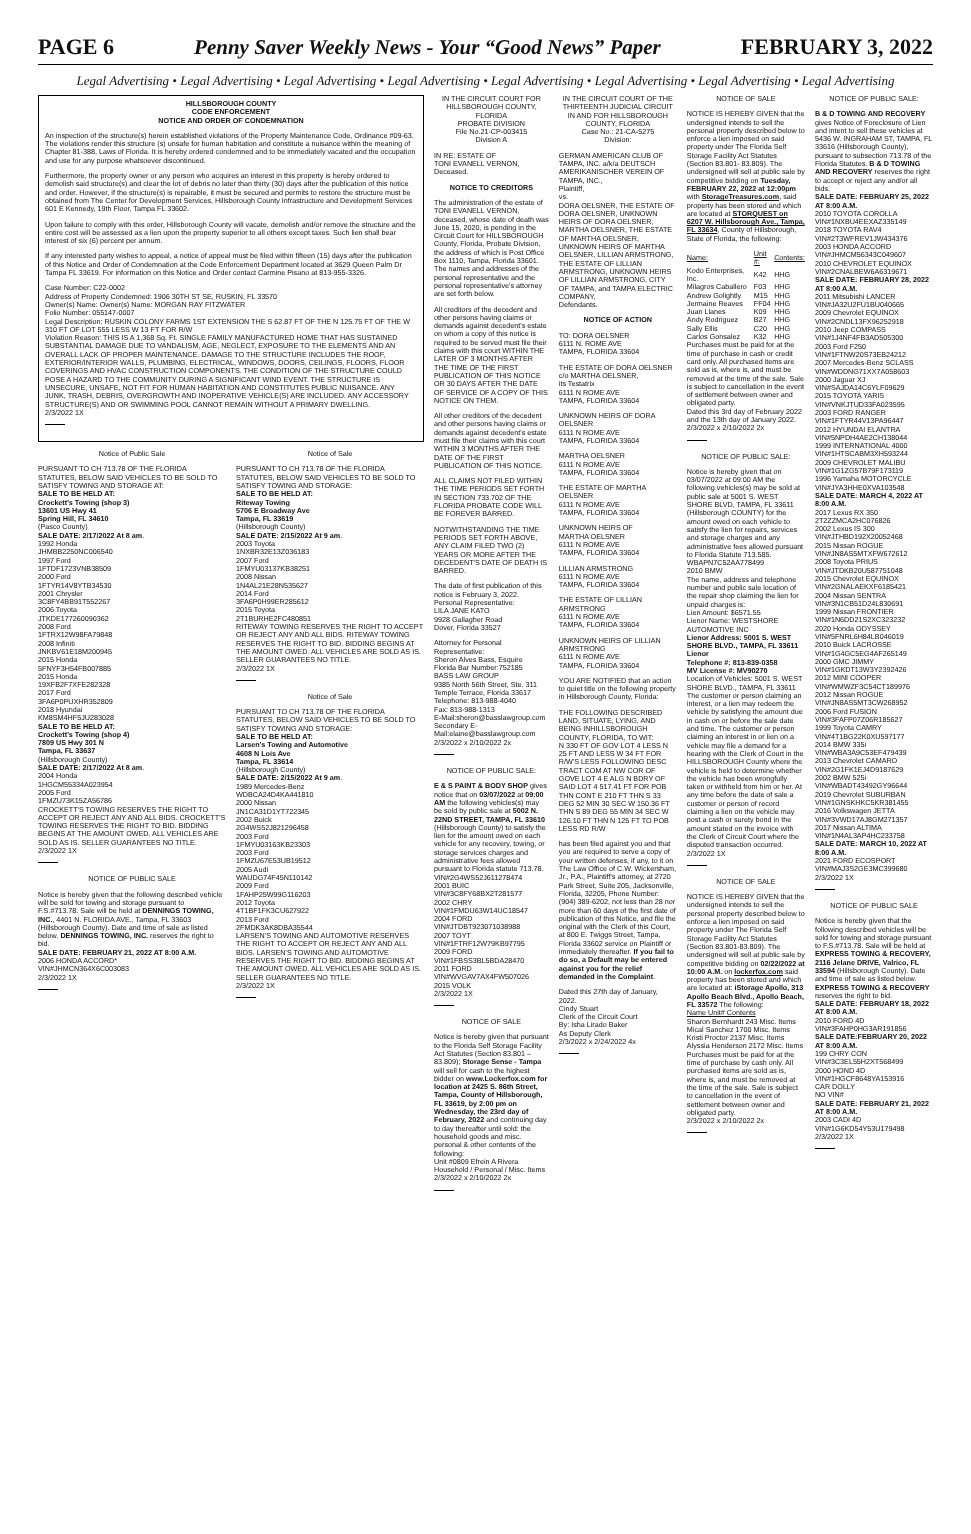PAGE 6 Penny Saver Weekly News - Your “Good News” Paper FEBRUARY 3, 2022
Legal Advertising • Legal Advertising • Legal Advertising • Legal Advertising • Legal Advertising • Legal Advertising • Legal Advertising • Legal Advertising
HILLSBOROUGH COUNTY
CODE ENFORCEMENT
NOTICE AND ORDER OF CONDEMNATION
An inspection of the structure(s) herein established violations of the Property Maintenance Code, Ordinance #09-63. The violations render this structure (s) unsafe for human habitation and constitute a nuisance within the meaning of Chapter 81-388, Laws of Florida. It is hereby ordered condemned and to be immediately vacated and the occupation and use for any purpose whatsoever discontinued.
Furthermore, the property owner or any person who acquires an interest in this property is hereby ordered to demolish said structure(s) and clear the lot of debris no later than thirty (30) days after the publication of this notice and order. However, if the structure(s) is repairable, it must be secured and permits to restore the structure must be obtained from The Center for Development Services, Hillsborough County Infrastructure and Development Services 601 E Kennedy, 19th Floor, Tampa FL 33602.
Upon failure to comply with this order, Hillsborough County will vacate, demolish and/or remove the structure and the entire cost will be assessed as a lien upon the property superior to all others except taxes. Such lien shall bear interest of six (6) percent per annum.
If any interested party wishes to appeal, a notice of appeal must be filed within fifteen (15) days after the publication of this Notice and Order of Condemnation at the Code Enforcement Department located at 3629 Queen Palm Dr Tampa FL 33619. For information on this Notice and Order contact Carmine Pisano at 813-955-3326.
Case Number: C22-0002
Address of Property Condemned: 1906 30TH ST SE, RUSKIN, FL 33570
Owner(s) Name: Owner(s) Name: MORGAN RAY FITZWATER
Folio Number: 055147-0007
Legal Description: RUSKIN COLONY FARMS 1ST EXTENSION THE S 62.87 FT OF THE N 125.75 FT OF THE W 310 FT OF LOT 555 LESS W 13 FT FOR R/W
Violation Reason: THIS IS A 1,368 Sq. Ft. SINGLE FAMILY MANUFACTURED HOME THAT HAS SUSTAINED SUBSTANTIAL DAMAGE DUE TO VANDALISM, AGE, NEGLECT, EXPOSURE TO THE ELEMENTS AND AN OVERALL LACK OF PROPER MAINTENANCE. DAMAGE TO THE STRUCTURE INCLUDES THE ROOF, EXTERIOR/INTERIOR WALLS, PLUMBING, ELECTRICAL, WINDOWS, DOORS, CEILINGS, FLOORS, FLOOR COVERINGS AND HVAC CONSTRUCTION COMPONENTS. THE CONDITION OF THE STRUCTURE COULD POSE A HAZARD TO THE COMMUNITY DURING A SIGNIFICANT WIND EVENT. THE STRUCTURE IS UNSECURE, UNSAFE, NOT FIT FOR HUMAN HABITATION AND CONSTITUTES PUBLIC NUISANCE. ANY JUNK, TRASH, DEBRIS, OVERGROWTH AND INOPERATIVE VEHICLE(S) ARE INCLUDED. ANY ACCESSORY STRUCTURE(S) AND OR SWIMMING POOL CANNOT REMAIN WITHOUT A PRIMARY DWELLING.
2/3/2022 1X
Notice of Public Sale
PURSUANT TO CH 713.78 OF THE FLORIDA STATUTES, BELOW SAID VEHICLES TO BE SOLD TO SATISFY TOWING AND STORAGE AT:
SALE TO BE HELD AT:
Crockett's Towing (shop 3)
13601 US Hwy 41
Spring Hill, FL 34610
(Pasco County)
SALE DATE: 2/17/2022 At 8 am.
1992 Honda
JHMBB2250NC006540
1997 Ford
1FTDF1723VNB38509
2000 Ford
1FTYR14V8YTB34530
2001 Chrysler
3C8FY4BB91T552267
2006 Toyota
JTKDE177260090362
2008 Ford
1FTRX12W98FA79848
2008 Infiniti
JNKBV61E18M200945
2015 Honda
5FNYF3H54FB007885
2015 Honda
19XFB2F7XFE282328
2017 Ford
3FA6P0PUXHR352809
2018 Hyundai
KM8SM4HF5JU283028
SALE TO BE HELD AT:
Crockett's Towing (shop 4)
7809 US Hwy 301 N
Tampa, FL 33637
(Hillsborough County)
SALE DATE: 2/17/2022 At 8 am.
2004 Honda
1HGCM55334A023954
2005 Ford
1FMZU73K15ZA56786
CROCKETT'S TOWING RESERVES THE RIGHT TO ACCEPT OR REJECT ANY AND ALL BIDS. CROCKETT'S TOWING RESERVES THE RIGHT TO BID. BIDDING BEGINS AT THE AMOUNT OWED. ALL VEHICLES ARE SOLD AS IS. SELLER GUARANTEES NO TITLE.
2/3/2022 1X
NOTICE OF PUBLIC SALE
Notice is hereby given that the following described vehicle will be sold for towing and storage pursuant to F.S.#713.78. Sale will be held at DENNINGS TOWING, INC., 4401 N. FLORIDA AVE., Tampa, FL 33603 (Hillsborough County). Date and time of sale as listed below. DENNINGS TOWING, INC. reserves the right to bid.
SALE DATE: FEBRUARY 21, 2022 AT 8:00 A.M.
2006 HONDA ACCORD*
VIN#JHMCN364X6C003083
2/3/2022 1X
Notice of Sale
PURSUANT TO CH 713.78 OF THE FLORIDA STATUTES, BELOW SAID VEHICLES TO BE SOLD TO SATISFY TOWING AND STORAGE:
SALE TO BE HELD AT:
Riteway Towing
5706 E Broadway Ave
Tampa, FL 33619
(Hillsborough County)
SALE DATE: 2/15/2022 At 9 am.
2003 Toyota
1NXBR32E13Z036183
2007 Ford
1FMYU03137KB38251
2008 Nissan
1N4AL21E28N535627
2014 Ford
3FA6P0H99ER285612
2015 Toyota
2T1BURHE2FC480851
RITEWAY TOWING RESERVES THE RIGHT TO ACCEPT OR REJECT ANY AND ALL BIDS. RITEWAY TOWING RESERVES THE RIGHT TO BID. BIDDING BEGINS AT THE AMOUNT OWED. ALL VEHICLES ARE SOLD AS IS. SELLER GUARANTEES NO TITLE.
2/3/2022 1X
Notice of Sale
PURSUANT TO CH 713.78 OF THE FLORIDA STATUTES, BELOW SAID VEHICLES TO BE SOLD TO SATISFY TOWING AND STORAGE:
SALE TO BE HELD AT:
Larsen's Towing and Automotive
4608 N Lois Ave
Tampa, FL 33614
(Hillsborough County)
SALE DATE: 2/15/2022 At 9 am.
1989 Mercedes-Benz
WDBCA24D4KA441810
2000 Nissan
JN1CA31D1YT722345
2002 Buick
2G4WS52J821296458
2003 Ford
1FMYU03163KB23303
2003 Ford
1FMZU67E53UB19512
2005 Audi
WAUDG74F45N110142
2009 Ford
1FAHP25W99G116203
2012 Toyota
4T1BF1FK3CU627922
2013 Ford
2FMDK3AK8DBA35544
LARSEN'S TOWING AND AUTOMOTIVE RESERVES THE RIGHT TO ACCEPT OR REJECT ANY AND ALL BIDS. LARSEN'S TOWING AND AUTOMOTIVE RESERVES THE RIGHT TO BID. BIDDING BEGINS AT THE AMOUNT OWED. ALL VEHICLES ARE SOLD AS IS. SELLER GUARANTEES NO TITLE.
2/3/2022 1X
IN THE CIRCUIT COURT FOR HILLSBOROUGH COUNTY, FLORIDA
PROBATE DIVISION
File No.21-CP-003415
Division A
IN RE: ESTATE OF
TONI EVANELL VERNON,
Deceased.
NOTICE TO CREDITORS
The administration of the estate of TONI EVANELL VERNON, deceased, whose date of death was June 15, 2020, is pending in the Circuit Court for HILLSBOROUGH County, Florida, Probate Division, the address of which is Post Office Box 1110, Tampa, Florida 33601. The names and addresses of the personal representative and the personal representative's attorney are set forth below.
All creditors of the decedent and other persons having claims or demands against decedent's estate on whom a copy of this notice is required to be served must file their claims with this court WITHIN THE LATER OF 3 MONTHS AFTER THE TIME OF THE FIRST PUBLICATION OF THIS NOTICE OR 30 DAYS AFTER THE DATE OF SERVICE OF A COPY OF THIS NOTICE ON THEM.
All other creditors of the decedent and other persons having claims or demands against decedent's estate must file their claims with this court WITHIN 3 MONTHS AFTER THE DATE OF THE FIRST PUBLICATION OF THIS NOTICE.
ALL CLAIMS NOT FILED WITHIN THE TIME PERIODS SET FORTH IN SECTION 733.702 OF THE FLORIDA PROBATE CODE WILL BE FOREVER BARRED.
NOTWITHSTANDING THE TIME PERIODS SET FORTH ABOVE, ANY CLAIM FILED TWO (2) YEARS OR MORE AFTER THE DECEDENT'S DATE OF DEATH IS BARRED.
The date of first publication of this notice is February 3, 2022.
Personal Representative:
LILA JANE KATO
9928 Gallagher Road
Dover, Florida 33527
Attorney for Personal Representative:
Sheron Alves Bass, Esquire
Florida Bar Number:752185
BASS LAW GROUP
9385 North 56th Street, Ste. 311
Temple Terrace, Florida 33617
Telephone: 813-988-4040
Fax: 813-988-1313
E-Mail:sheron@basslawgroup.com
Secondary E-Mail:elaine@basslawgroup.com
2/3/2022 x 2/10/2022 2x
NOTICE OF PUBLIC SALE:
E & S PAINT & BODY SHOP gives notice that on 03/07/2022 at 09:00 AM the following vehicles(s) may be sold by public sale at 5002 N. 22ND STREET, TAMPA, FL 33610 (Hillsborough County) to satisfy the lien for the amount owed on each vehicle for any recovery, towing, or storage services charges and administrative fees allowed pursuant to Florida statute 713.78.
VIN#2G4WS52J611278474
2001 BUIC
VIN#3C8FY68BX2T281577
2002 CHRY
VIN#1FMDU63W14UC18547
2004 FORD
VIN#JTDBT923071038988
2007 TOYT
VIN#1FTRF12W79KB97795
2009 FORD
VIN#1FBSS3BL5BDA28470
2011 FORD
VIN#WVGAV7AX4FW507026
2015 VOLK
2/3/2022 1X
NOTICE OF SALE
Notice is hereby given that pursuant to the Florida Self Storage Facility Act Statutes (Section 83.801 – 83.809); Storage Sense - Tampa will sell for cash to the highest bidder on www.Lockerfox.com for location at 2425 S. 86th Street, Tampa, County of Hillsborough, FL 33619, by 2:00 pm on Wednesday, the 23rd day of February, 2022 and continuing day to day thereafter until sold: the household goods and misc. personal & other contents of the following:
Unit #0809 Efrein A Rivera
Household / Personal / Misc. Items
2/3/2022 x 2/10/2022 2x
IN THE CIRCUIT COURT OF THE THIRTEENTH JUDICIAL CIRCUIT
IN AND FOR HILLSBOROUGH COUNTY, FLORIDA
Case No.: 21-CA-5275
Division:
GERMAN AMERICAN CLUB OF TAMPA, INC. a/k/a DEUTSCH AMERIKANISCHER VEREIN OF TAMPA, INC.,
Plaintiff,
vs.
DORA OELSNER, THE ESTATE OF DORA OELSNER, UNKNOWN HEIRS OF DORA OELSNER, MARTHA OELSNER, THE ESTATE OF MARTHA OELSNER, UNKNOWN HEIRS OF MARTHA OELSNER, LILLIAN ARMSTRONG, THE ESTATE OF LILLIAN ARMSTRONG, UNKNOWN HEIRS OF LILLIAN ARMSTRONG, CITY OF TAMPA, and TAMPA ELECTRIC COMPANY,
Defendants.
NOTICE OF ACTION
TO: DORA OELSNER
6111 N. ROME AVE
TAMPA, FLORIDA 33604
THE ESTATE OF DORA OELSNER
c/o MARTHA OELSNER,
its Testatrix
6111 N ROME AVE
TAMPA, FLORIDA 33604
UNKNOWN HEIRS OF DORA OELSNER
6111 N ROME AVE
TAMPA, FLORIDA 33604
MARTHA OELSNER
6111 N ROME AVE
TAMPA, FLORIDA 33604
THE ESTATE OF MARTHA OELSNER
6111 N ROME AVE
TAMPA, FLORIDA 33604
UNKNOWN HEIRS OF
MARTHA OELSNER
6111 N ROME AVE
TAMPA, FLORIDA 33604
LILLIAN ARMSTRONG
6111 N ROME AVE
TAMPA, FLORIDA 33604
THE ESTATE OF LILLIAN ARMSTRONG
6111 N ROME AVE
TAMPA, FLORIDA 33604
UNKNOWN HEIRS OF LILLIAN ARMSTRONG
6111 N ROME AVE
TAMPA, FLORIDA 33604
YOU ARE NOTIFIED that an action to quiet title on the following property in Hillsborough County, Florida:
THE FOLLOWING DESCRIBED LAND, SITUATE, LYING, AND BEING INHILLSBOROUGH COUNTY, FLORIDA, TO WIT:
N 330 FT OF GOV LOT 4 LESS N 25 FT AND LESS W 34 FT FOR R/W'S LESS FOLLOWING DESC TRACT COM AT NW COR OF GOVE LOT 4 E ALG N BDRY OF SAID LOT 4 517.41 FT FOR POB THN CONT E 210 FT THN S 33 DEG 52 MIN 30 SEC W 150.36 FT THN S 89 DEG 55 MIN 34 SEC W 126.10 FT THN N 125 FT TO POB LESS RD R/W
has been filed against you and that you are required to serve a copy of your written defenses, if any, to it on The Law Office of C.W. Wickersham, Jr., P.A., Plaintiff's attorney, at 2720 Park Street, Suite 205, Jacksonville, Florida, 32205, Phone Number: (904) 389-6202, not less than 28 nor more than 60 days of the first date of publication of this Notice, and file the original with the Clerk of this Court, at 800 E. Twiggs Street, Tampa, Florida 33602 service on Plaintiff or immediately thereafter. If you fail to do so, a Default may be entered against you for the relief demanded in the Complaint.
Dated this 27th day of January, 2022.
Cindy Stuart
Clerk of the Circuit Court
By: Isha Lirado Baker
As Deputy Clerk
2/3/2022 x 2/24/2022 4x
NOTICE OF SALE
NOTICE IS HEREBY GIVEN that the undersigned intends to sell the personal property described below to enforce a lien imposed on said property under The Florida Self Storage Facility Act Statutes (Section 83.801- 83.809). The undersigned will sell at public sale by competitive bidding on Tuesday, FEBRUARY 22, 2022 at 12:00pm with StorageTreasures.com, said property has been stored and which are located at STORQUEST on 6207 W. Hillsborough Ave., Tampa, FL 33634, County of Hillsborough, State of Florida, the following:
| Name: | Unit #: | Contents: |
| --- | --- | --- |
| Kodo Enterprises, Inc. | K42 | HHG |
| Milagros Caballero | F03 | HHG |
| Andrew Golightly | M15 | HHG |
| Jermaine Reaves | FF04 | HHG |
| Juan Llanes | K09 | HHG |
| Andy Rodriguez | B27 | HHG |
| Sally Ellis | C20 | HHG |
| Carlos Gonsalez | K32 | HHG |
Purchases must be paid for at the time of purchase in cash or credit card only. All purchased items are sold as is, where is, and must be removed at the time of the sale. Sale is subject to cancellation in the event of settlement between owner and obligated party.
Dated this 3rd day of February 2022 and the 13th day of January 2022.
2/3/2022 x 2/10/2022 2x
NOTICE OF PUBLIC SALE:
Notice is hereby given that on 03/07/2022 at 09:00 AM the following vehicles(s) may be sold at public sale at 5001 S. WEST SHORE BLVD, TAMPA, FL 33611 (Hillsborough COUNTY) for the amount owed on each vehicle to satisfy the lien for repairs, services and storage charges and any administrative fees allowed pursuant to Florida Statute 713.585.
WBAPN7C52AA778499
2010 BMW
The name, address and telephone number and public sale location of the repair shop claiming the lien for unpaid charges is:
Lien Amount: $6571.55
Lienor Name: WESTSHORE AUTOMOTIVE INC
Lienor Address: 5001 S. WEST SHORE BLVD., TAMPA, FL 33611
Lienor
Telephone #: 813-839-0358
MV License #: MV90270
Location of Vehicles: 5001 S. WEST SHORE BLVD., TAMPA, FL 33611
The customer or person claiming an interest, or a lien may redeem the vehicle by satisfying the amount due in cash on or before the sale date and time. The customer or person claiming an interest in or lien on a vehicle may file a demand for a hearing with the Clerk of Court in the HILLSBOROUGH County where the vehicle is held to determine whether the vehicle has been wrongfully taken or withheld from him or her. At any time before the date of sale a customer or person of record claiming a lien on the vehicle may post a cash or surety bond in the amount stated on the invoice with the Clerk of Circuit Court where the disputed transaction occurred.
2/3/2022 1X
NOTICE OF SALE
NOTICE IS HEREBY GIVEN that the undersigned intends to sell the personal property described below to enforce a lien imposed on said property under The Florida Self Storage Facility Act Statutes (Section 83.801-83.809). The undersigned will sell at public sale by competitive bidding on 02/22/2022 at 10:00 A.M. on lockerfox.com said property has been stored and which are located at: iStorage Apollo, 313 Apollo Beach Blvd., Apollo Beach, FL 33572 The following:
Name Unit# Contents
Sharon Bernhardt 243 Misc. Items
Mical Sanchez 1700 Misc. Items
Kristi Proctor 2137 Misc. Items
Alyssia Henderson 2172 Misc. Items
Purchases must be paid for at the time of purchase by cash only. All purchased items are sold as is, where is, and must be removed at the time of the sale. Sale is subject to cancellation in the event of settlement between owner and obligated party.
2/3/2022 x 2/10/2022 2x
NOTICE OF PUBLIC SALE:
B & D TOWING AND RECOVERY gives Notice of Foreclosure of Lien and intent to sell these vehicles at 5436 W. INGRAHAM ST, TAMPA, FL 33616 (Hillsborough County), pursuant to subsection 713.78 of the Florida Statutes. B & D TOWING AND RECOVERY reserves the right to accept or reject any and/or all bids.
SALE DATE: FEBRUARY 25, 2022 AT 8:00 A.M.
2010 TOYOTA COROLLA
VIN#1NXBU4EEXAZ335149
2018 TOYOTA RAV4
VIN#2T3WFREV1JW434376
2003 HONDA ACCORD
VIN#JHMCM56343C049607
2010 CHEVROLET EQUINOX
VIN#2CNALBEW6A6319671
SALE DATE: FEBRUARY 28, 2022 AT 8:00 A.M.
2011 Mitsubishi LANCER
VIN#JA32U2FU1BU040665
2009 Chevrolet EQUINOX
VIN#2CNDL13FX96252918
2010 Jeep COMPASS
VIN#1J4NF4FB3AD505300
2003 Ford F250
VIN#1FTNW20S73EB24212
2007 Mercedes-Benz SCLASS
VIN#WDDNG71XX7A058603
2000 Jaguar XJ
VIN#SAJDA14C6YLF09629
2015 TOYOTA YARIS
VIN#VNKJTUD33FA023595
2003 FORD RANGER
VIN#1FTYR44V13PA96447
2012 HYUNDAI ELANTRA
VIN#5NPDH4AE2CH138044
1999 INTERNATIONAL 4000
VIN#1HTSCABM3XH593244
2009 CHEVROLET MALIBU
VIN#1G1ZG57B79F173119
1996 Yamaha MOTORCYCLE
VIN#JYA3HHE0XVA103548
SALE DATE: MARCH 4, 2022 AT 8:00 A.M.
2017 Lexus RX 350
2T2ZZMCA2HC076826
2002 Lexus IS 300
VIN#JTHBD192X20052468
2015 Nissan ROGUE
VIN#JN8AS5MTXFW672612
2008 Toyota PRIUS
VIN#JTDKB20U587751048
2015 Chevrolet EQUINOX
VIN#2GNALAEKXF6185421
2004 Nissan SENTRA
VIN#3N1CB51D24L830691
1999 Nissan FRONTIER
VIN#1N6DD21S2XC323232
2020 Honda ODYSSEY
VIN#5FNRL6H84LB046019
2010 Buick LACROSSE
VIN#1G4GC5EG4AF265149
2000 GMC JIMMY
VIN#1GKDT13W3Y2392426
2012 MINI COOPER
VIN#WMWZF3C54CT189976
2012 Nissan ROGUE
VIN#JN8AS5MT3CW268952
2006 Ford FUSION
VIN#3FAFP07Z06R185627
1999 Toyota CAMRY
VIN#4T1BG22K0XU597177
2014 BMW 335i
VIN#WBA3A9C53EF479439
2013 Chevrolet CAMARO
VIN#2G1FK1EJ4D9187629
2002 BMW 525i
VIN#WBADT43492GY96644
2019 Chevrolet SUBURBAN
VIN#1GNSKHKC5KR381455
2016 Volkswagen JETTA
VIN#3VWD17AJ8GM271357
2017 Nissan ALTIMA
VIN#1N4AL3AP4HC233758
SALE DATE: MARCH 10, 2022 AT 8:00 A.M.
2021 FORD ECOSPORT
VIN#MAJ3S2GE3MC399680
2/3/2022 1X
NOTICE OF PUBLIC SALE
Notice is hereby given that the following described vehicles will be sold for towing and storage pursuant to F.S.#713.78. Sale will be held at EXPRESS TOWING & RECOVERY, 2116 Jelane DRIVE, Valrico, FL 33594 (Hillsborough County). Date and time of sale as listed below. EXPRESS TOWING & RECOVERY reserves the right to bid.
SALE DATE: FEBRUARY 18, 2022 AT 8:00 A.M.
2010 FORD 4D
VIN#3FAHP0HG3AR191856
SALE DATE:FEBRUARY 20, 2022 AT 8:00 A.M.
199 CHRY CON
VIN#3C3EL55H2XT568499
2000 HOND 4D
VIN#1HGCF8648YA153916
CAR DOLLY
NO VIN#
SALE DATE: FEBRUARY 21, 2022 AT 8:00 A.M.
2003 CADI 4D
VIN#1G6KD54Y53U179498
2/3/2022 1X